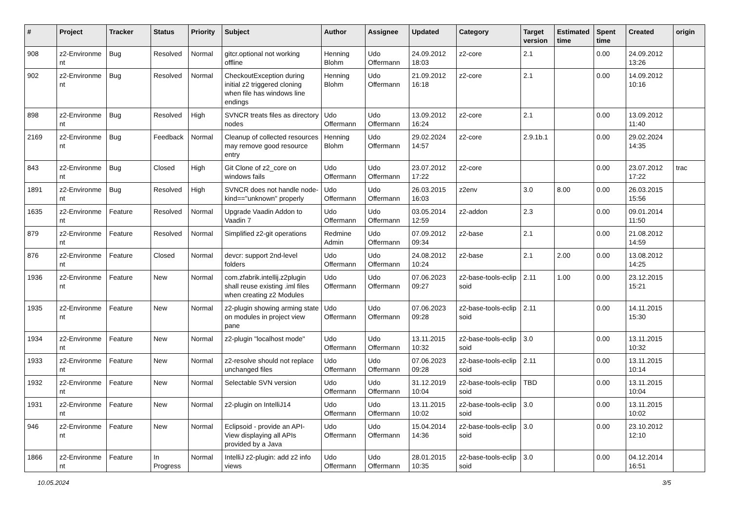| # | Project | Tracker | Status | Priority | Subject | Author | Assignee | Updated | Category | Target version | Estimated time | Spent time | Created | origin |
| --- | --- | --- | --- | --- | --- | --- | --- | --- | --- | --- | --- | --- | --- | --- |
| 908 | z2-Environme nt | Bug | Resolved | Normal | gitcr.optional not working offline | Henning Blohm | Udo Offermann | 24.09.2012 18:03 | z2-core | 2.1 | | 0.00 | 24.09.2012 13:26 | |
| 902 | z2-Environme nt | Bug | Resolved | Normal | CheckoutException during initial z2 triggered cloning when file has windows line endings | Henning Blohm | Udo Offermann | 21.09.2012 16:18 | z2-core | 2.1 | | 0.00 | 14.09.2012 10:16 | |
| 898 | z2-Environme nt | Bug | Resolved | High | SVNCR treats files as directory nodes | Udo Offermann | Udo Offermann | 13.09.2012 16:24 | z2-core | 2.1 | | 0.00 | 13.09.2012 11:40 | |
| 2169 | z2-Environme nt | Bug | Feedback | Normal | Cleanup of collected resources may remove good resource entry | Henning Blohm | Udo Offermann | 29.02.2024 14:57 | z2-core | 2.9.1b.1 | | 0.00 | 29.02.2024 14:35 | |
| 843 | z2-Environme nt | Bug | Closed | High | Git Clone of z2_core on windows fails | Udo Offermann | Udo Offermann | 23.07.2012 17:22 | z2-core | | | 0.00 | 23.07.2012 17:22 | trac |
| 1891 | z2-Environme nt | Bug | Resolved | High | SVNCR does not handle node-kind=="unknown" properly | Udo Offermann | Udo Offermann | 26.03.2015 16:03 | z2env | 3.0 | 8.00 | 0.00 | 26.03.2015 15:56 | |
| 1635 | z2-Environme nt | Feature | Resolved | Normal | Upgrade Vaadin Addon to Vaadin 7 | Udo Offermann | Udo Offermann | 03.05.2014 12:59 | z2-addon | 2.3 | | 0.00 | 09.01.2014 11:50 | |
| 879 | z2-Environme nt | Feature | Resolved | Normal | Simplified z2-git operations | Redmine Admin | Udo Offermann | 07.09.2012 09:34 | z2-base | 2.1 | | 0.00 | 21.08.2012 14:59 | |
| 876 | z2-Environme nt | Feature | Closed | Normal | devcr: support 2nd-level folders | Udo Offermann | Udo Offermann | 24.08.2012 10:24 | z2-base | 2.1 | 2.00 | 0.00 | 13.08.2012 14:25 | |
| 1936 | z2-Environme nt | Feature | New | Normal | com.zfabrik.intellij.z2plugin shall reuse existing .iml files when creating z2 Modules | Udo Offermann | Udo Offermann | 07.06.2023 09:27 | z2-base-tools-eclip soid | 2.11 | 1.00 | 0.00 | 23.12.2015 15:21 | |
| 1935 | z2-Environme nt | Feature | New | Normal | z2-plugin showing arming state on modules in project view pane | Udo Offermann | Udo Offermann | 07.06.2023 09:28 | z2-base-tools-eclip soid | 2.11 | | 0.00 | 14.11.2015 15:30 | |
| 1934 | z2-Environme nt | Feature | New | Normal | z2-plugin "localhost mode" | Udo Offermann | Udo Offermann | 13.11.2015 10:32 | z2-base-tools-eclip soid | 3.0 | | 0.00 | 13.11.2015 10:32 | |
| 1933 | z2-Environme nt | Feature | New | Normal | z2-resolve should not replace unchanged files | Udo Offermann | Udo Offermann | 07.06.2023 09:28 | z2-base-tools-eclip soid | 2.11 | | 0.00 | 13.11.2015 10:14 | |
| 1932 | z2-Environme nt | Feature | New | Normal | Selectable SVN version | Udo Offermann | Udo Offermann | 31.12.2019 10:04 | z2-base-tools-eclip soid | TBD | | 0.00 | 13.11.2015 10:04 | |
| 1931 | z2-Environme nt | Feature | New | Normal | z2-plugin on IntelliJ14 | Udo Offermann | Udo Offermann | 13.11.2015 10:02 | z2-base-tools-eclip soid | 3.0 | | 0.00 | 13.11.2015 10:02 | |
| 946 | z2-Environme nt | Feature | New | Normal | Eclipsoid - provide an API-View displaying all APIs provided by a Java | Udo Offermann | Udo Offermann | 15.04.2014 14:36 | z2-base-tools-eclip soid | 3.0 | | 0.00 | 23.10.2012 12:10 | |
| 1866 | z2-Environme nt | Feature | In Progress | Normal | IntelliJ z2-plugin: add z2 info views | Udo Offermann | Udo Offermann | 28.01.2015 10:35 | z2-base-tools-eclip soid | 3.0 | | 0.00 | 04.12.2014 16:51 | |
10.05.2024 3/5